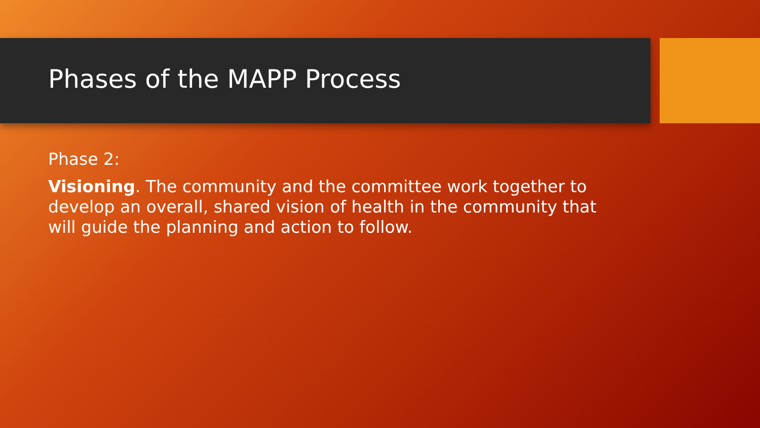Phases of the MAPP Process
Phase 2:
Visioning. The community and the committee work together to develop an overall, shared vision of health in the community that will guide the planning and action to follow.